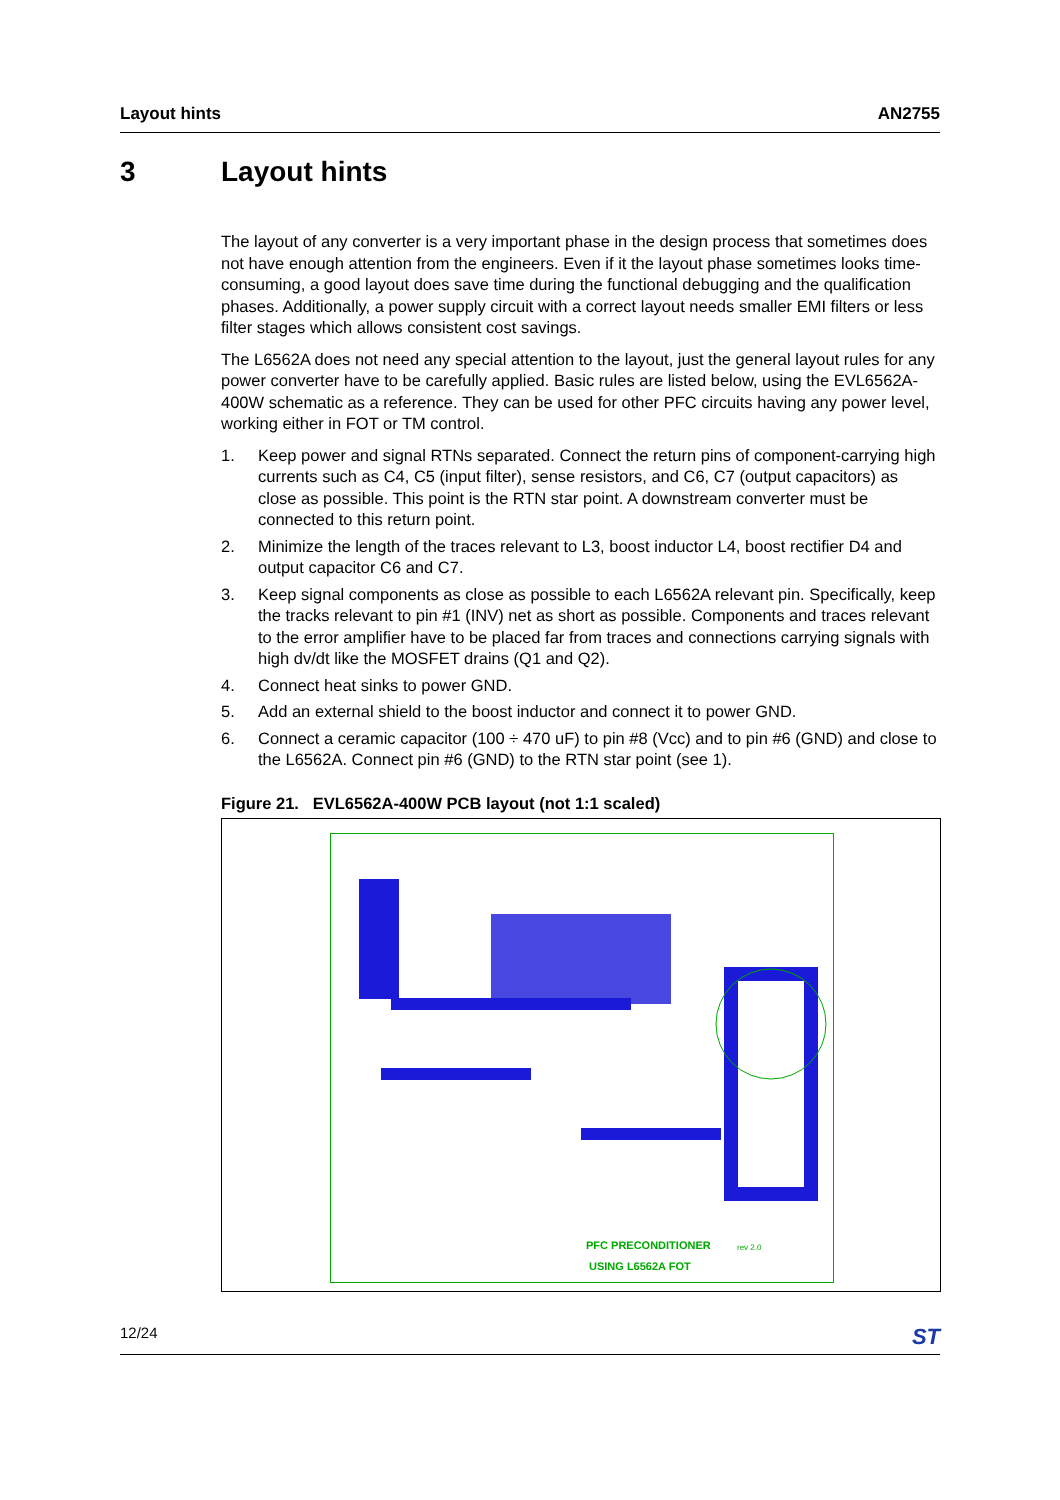Layout hints AN2755
3 Layout hints
The layout of any converter is a very important phase in the design process that sometimes does not have enough attention from the engineers. Even if it the layout phase sometimes looks time-consuming, a good layout does save time during the functional debugging and the qualification phases. Additionally, a power supply circuit with a correct layout needs smaller EMI filters or less filter stages which allows consistent cost savings.
The L6562A does not need any special attention to the layout, just the general layout rules for any power converter have to be carefully applied. Basic rules are listed below, using the EVL6562A-400W schematic as a reference. They can be used for other PFC circuits having any power level, working either in FOT or TM control.
1. Keep power and signal RTNs separated. Connect the return pins of component-carrying high currents such as C4, C5 (input filter), sense resistors, and C6, C7 (output capacitors) as close as possible. This point is the RTN star point. A downstream converter must be connected to this return point.
2. Minimize the length of the traces relevant to L3, boost inductor L4, boost rectifier D4 and output capacitor C6 and C7.
3. Keep signal components as close as possible to each L6562A relevant pin. Specifically, keep the tracks relevant to pin #1 (INV) net as short as possible. Components and traces relevant to the error amplifier have to be placed far from traces and connections carrying signals with high dv/dt like the MOSFET drains (Q1 and Q2).
4. Connect heat sinks to power GND.
5. Add an external shield to the boost inductor and connect it to power GND.
6. Connect a ceramic capacitor (100 ÷ 470 uF) to pin #8 (Vcc) and to pin #6 (GND) and close to the L6562A. Connect pin #6 (GND) to the RTN star point (see 1).
Figure 21. EVL6562A-400W PCB layout (not 1:1 scaled)
PFC PRECONDITIONER
USING L6562A FOT
rev 2.0
12/24 ST